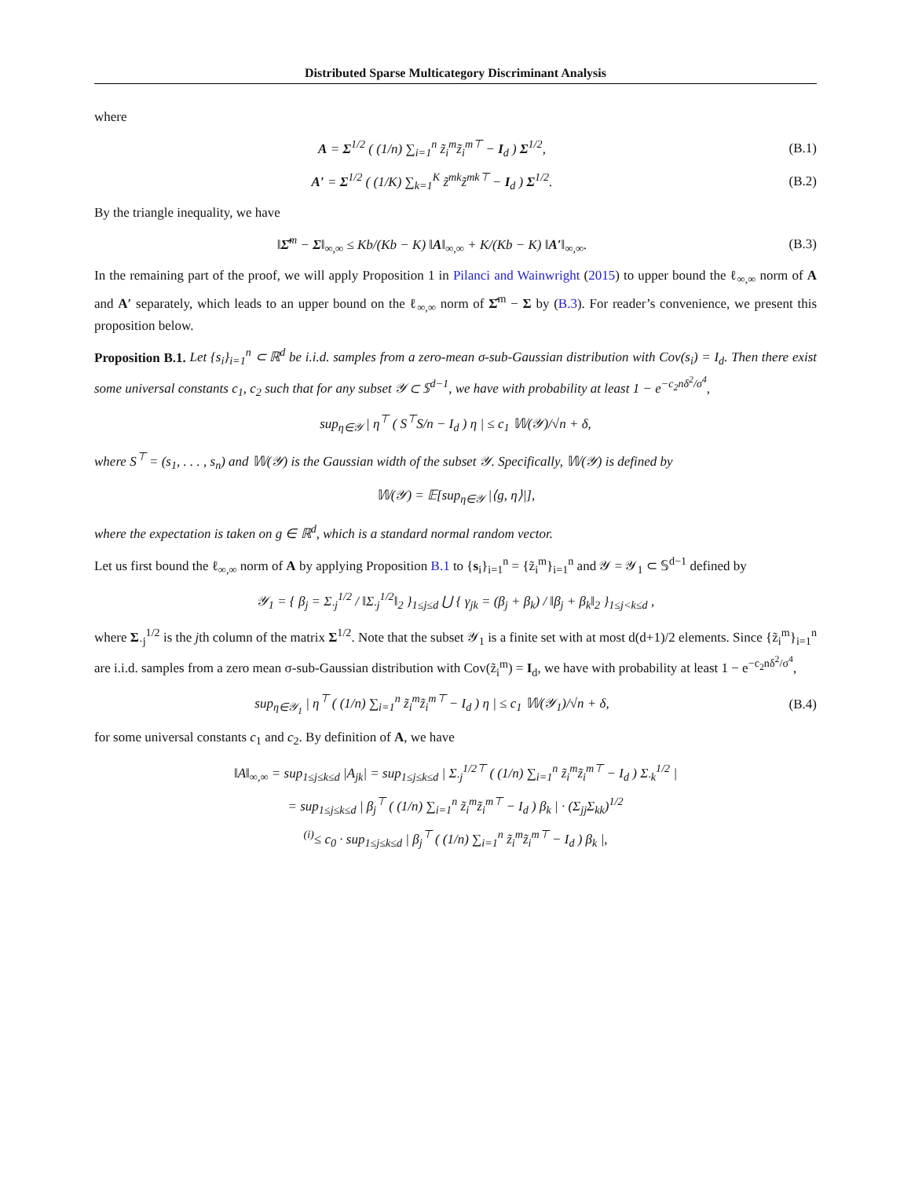Distributed Sparse Multicategory Discriminant Analysis
where
A = Σ<sup>1/2</sup> ( (1/n) ∑<sub>i=1</sub><sup>n</sup> z̃<sub>i</sub><sup>m</sup>z̃<sub>i</sub><sup>m⊤</sup> − I<sub>d</sub> ) Σ<sup>1/2</sup>, (B.1)
A′ = Σ<sup>1/2</sup> ( (1/K) ∑<sub>k=1</sub><sup>K</sup> z̃<sup>mk</sup>z̃<sup>mk⊤</sup> − I<sub>d</sub> ) Σ<sup>1/2</sup>. (B.2)
By the triangle inequality, we have
‖Σ̂<sup>m</sup> − Σ‖<sub>∞,∞</sub> ≤ Kb/(Kb − K) ‖A‖<sub>∞,∞</sub> + K/(Kb − K) ‖A′‖<sub>∞,∞</sub>. (B.3)
In the remaining part of the proof, we will apply Proposition 1 in Pilanci and Wainwright (2015) to upper bound the ℓ<sub>∞,∞</sub> norm of A and A′ separately, which leads to an upper bound on the ℓ<sub>∞,∞</sub> norm of Σ̂<sup>m</sup> − Σ by (B.3). For reader’s convenience, we present this proposition below.
Proposition B.1. Let {s<sub>i</sub>}<sub>i=1</sub><sup>n</sup> ⊂ ℝ<sup>d</sup> be i.i.d. samples from a zero-mean σ-sub-Gaussian distribution with Cov(s<sub>i</sub>) = I<sub>d</sub>. Then there exist some universal constants c<sub>1</sub>, c<sub>2</sub> such that for any subset 𝒴 ⊂ 𝕊<sup>d−1</sup>, we have with probability at least 1 − e<sup>−c<sub>2</sub>nδ<sup>2</sup>/σ<sup>4</sup></sup>,
sup<sub>η∈𝒴</sub> | η<sup>⊤</sup> ( S<sup>⊤</sup>S/n − I<sub>d</sub> ) η | ≤ c<sub>1</sub> 𝕎(𝒴)/√n + δ,
where S<sup>⊤</sup> = (s<sub>1</sub>, . . . , s<sub>n</sub>) and 𝕎(𝒴) is the Gaussian width of the subset 𝒴. Specifically, 𝕎(𝒴) is defined by
𝕎(𝒴) = 𝔼[sup<sub>η∈𝒴</sub> |⟨g, η⟩|],
where the expectation is taken on g ∈ ℝ<sup>d</sup>, which is a standard normal random vector.
Let us first bound the ℓ<sub>∞,∞</sub> norm of A by applying Proposition B.1 to {s<sub>i</sub>}<sub>i=1</sub><sup>n</sup> = {z̃<sub>i</sub><sup>m</sup>}<sub>i=1</sub><sup>n</sup> and 𝒴 = 𝒴<sub>1</sub> ⊂ 𝕊<sup>d−1</sup> defined by
𝒴<sub>1</sub> = { β<sub>j</sub> = Σ<sub>·j</sub><sup>1/2</sup> / ‖Σ<sub>·j</sub><sup>1/2</sup>‖<sub>2</sub> }<sub>1≤j≤d</sub> ⋃ { γ<sub>jk</sub> = (β<sub>j</sub> + β<sub>k</sub>) / ‖β<sub>j</sub> + β<sub>k</sub>‖<sub>2</sub> }<sub>1≤j<k≤d</sub> ,
where Σ<sub>·j</sub><sup>1/2</sup> is the jth column of the matrix Σ<sup>1/2</sup>. Note that the subset 𝒴<sub>1</sub> is a finite set with at most d(d+1)/2 elements. Since {z̃<sub>i</sub><sup>m</sup>}<sub>i=1</sub><sup>n</sup> are i.i.d. samples from a zero mean σ-sub-Gaussian distribution with Cov(z̃<sub>i</sub><sup>m</sup>) = I<sub>d</sub>, we have with probability at least 1 − e<sup>−c<sub>2</sub>nδ<sup>2</sup>/σ<sup>4</sup></sup>,
sup<sub>η∈𝒴<sub>1</sub></sub> | η<sup>⊤</sup> ( (1/n) ∑<sub>i=1</sub><sup>n</sup> z̃<sub>i</sub><sup>m</sup>z̃<sub>i</sub><sup>m⊤</sup> − I<sub>d</sub> ) η | ≤ c<sub>1</sub> 𝕎(𝒴<sub>1</sub>)/√n + δ, (B.4)
for some universal constants c<sub>1</sub> and c<sub>2</sub>. By definition of A, we have
‖A‖<sub>∞,∞</sub> = sup<sub>1≤j≤k≤d</sub> |A<sub>jk</sub>| = sup<sub>1≤j≤k≤d</sub> | Σ<sub>·j</sub><sup>1/2⊤</sup> ( (1/n) ∑<sub>i=1</sub><sup>n</sup> z̃<sub>i</sub><sup>m</sup>z̃<sub>i</sub><sup>m⊤</sup> − I<sub>d</sub> ) Σ<sub>·k</sub><sup>1/2</sup> |
= sup<sub>1≤j≤k≤d</sub> | β<sub>j</sub><sup>⊤</sup> ( (1/n) ∑<sub>i=1</sub><sup>n</sup> z̃<sub>i</sub><sup>m</sup>z̃<sub>i</sub><sup>m⊤</sup> − I<sub>d</sub> ) β<sub>k</sub> | · (Σ<sub>jj</sub>Σ<sub>kk</sub>)<sup>1/2</sup>
<sup>(i)</sup>≤ c<sub>0</sub> · sup<sub>1≤j≤k≤d</sub> | β<sub>j</sub><sup>⊤</sup> ( (1/n) ∑<sub>i=1</sub><sup>n</sup> z̃<sub>i</sub><sup>m</sup>z̃<sub>i</sub><sup>m⊤</sup> − I<sub>d</sub> ) β<sub>k</sub> |,